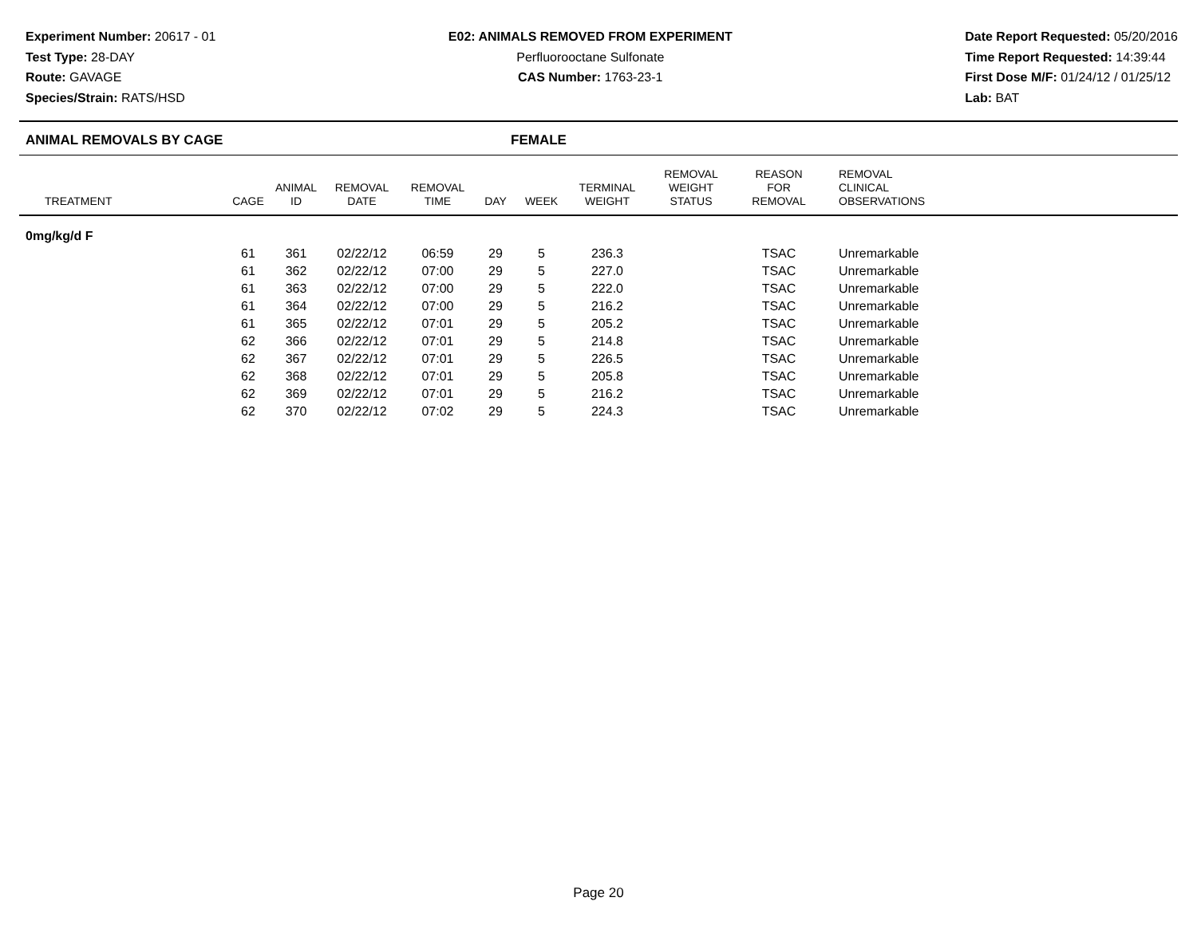Experiment Number: 20617 - 01
Test Type: 28-DAY
Route: GAVAGE
Species/Strain: RATS/HSD
E02: ANIMALS REMOVED FROM EXPERIMENT
Perfluorooctane Sulfonate
CAS Number: 1763-23-1
Date Report Requested: 05/20/2016
Time Report Requested: 14:39:44
First Dose M/F: 01/24/12 / 01/25/12
Lab: BAT
ANIMAL REMOVALS BY CAGE FEMALE
| TREATMENT | CAGE | ANIMAL ID | REMOVAL DATE | REMOVAL TIME | DAY | WEEK | TERMINAL WEIGHT | REMOVAL WEIGHT STATUS | REASON FOR REMOVAL | REMOVAL CLINICAL OBSERVATIONS |
| --- | --- | --- | --- | --- | --- | --- | --- | --- | --- | --- |
| 0mg/kg/d F | | | | | | | | | | |
| | 61 | 361 | 02/22/12 | 06:59 | 29 | 5 | 236.3 | | TSAC | Unremarkable |
| | 61 | 362 | 02/22/12 | 07:00 | 29 | 5 | 227.0 | | TSAC | Unremarkable |
| | 61 | 363 | 02/22/12 | 07:00 | 29 | 5 | 222.0 | | TSAC | Unremarkable |
| | 61 | 364 | 02/22/12 | 07:00 | 29 | 5 | 216.2 | | TSAC | Unremarkable |
| | 61 | 365 | 02/22/12 | 07:01 | 29 | 5 | 205.2 | | TSAC | Unremarkable |
| | 62 | 366 | 02/22/12 | 07:01 | 29 | 5 | 214.8 | | TSAC | Unremarkable |
| | 62 | 367 | 02/22/12 | 07:01 | 29 | 5 | 226.5 | | TSAC | Unremarkable |
| | 62 | 368 | 02/22/12 | 07:01 | 29 | 5 | 205.8 | | TSAC | Unremarkable |
| | 62 | 369 | 02/22/12 | 07:01 | 29 | 5 | 216.2 | | TSAC | Unremarkable |
| | 62 | 370 | 02/22/12 | 07:02 | 29 | 5 | 224.3 | | TSAC | Unremarkable |
Page 20